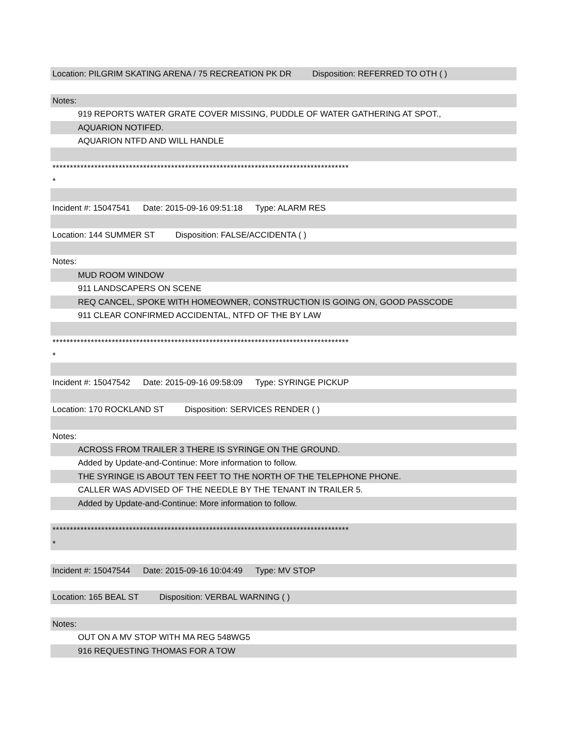Location: PILGRIM SKATING ARENA / 75 RECREATION PK DR Disposition: REFERRED TO OTH ( )
Notes:
919 REPORTS WATER GRATE COVER MISSING, PUDDLE OF WATER GATHERING AT SPOT.,
AQUARION NOTIFED.
AQUARION NTFD AND WILL HANDLE
*************************************************************************************
*
Incident #: 15047541 Date: 2015-09-16 09:51:18 Type: ALARM RES
Location: 144 SUMMER ST Disposition: FALSE/ACCIDENTA ( )
Notes:
MUD ROOM WINDOW
911 LANDSCAPERS ON SCENE
REQ CANCEL, SPOKE WITH HOMEOWNER, CONSTRUCTION IS GOING ON, GOOD PASSCODE
911 CLEAR CONFIRMED ACCIDENTAL, NTFD OF THE BY LAW
*************************************************************************************
*
Incident #: 15047542 Date: 2015-09-16 09:58:09 Type: SYRINGE PICKUP
Location: 170 ROCKLAND ST Disposition: SERVICES RENDER ( )
Notes:
ACROSS FROM TRAILER 3 THERE IS SYRINGE ON THE GROUND.
Added by Update-and-Continue: More information to follow.
THE SYRINGE IS ABOUT TEN FEET TO THE NORTH OF THE TELEPHONE PHONE.
CALLER WAS ADVISED OF THE NEEDLE BY THE TENANT IN TRAILER 5.
Added by Update-and-Continue: More information to follow.
*************************************************************************************
*
Incident #: 15047544 Date: 2015-09-16 10:04:49 Type: MV STOP
Location: 165 BEAL ST Disposition: VERBAL WARNING ( )
Notes:
OUT ON A MV STOP WITH MA REG 548WG5
916 REQUESTING THOMAS FOR A TOW